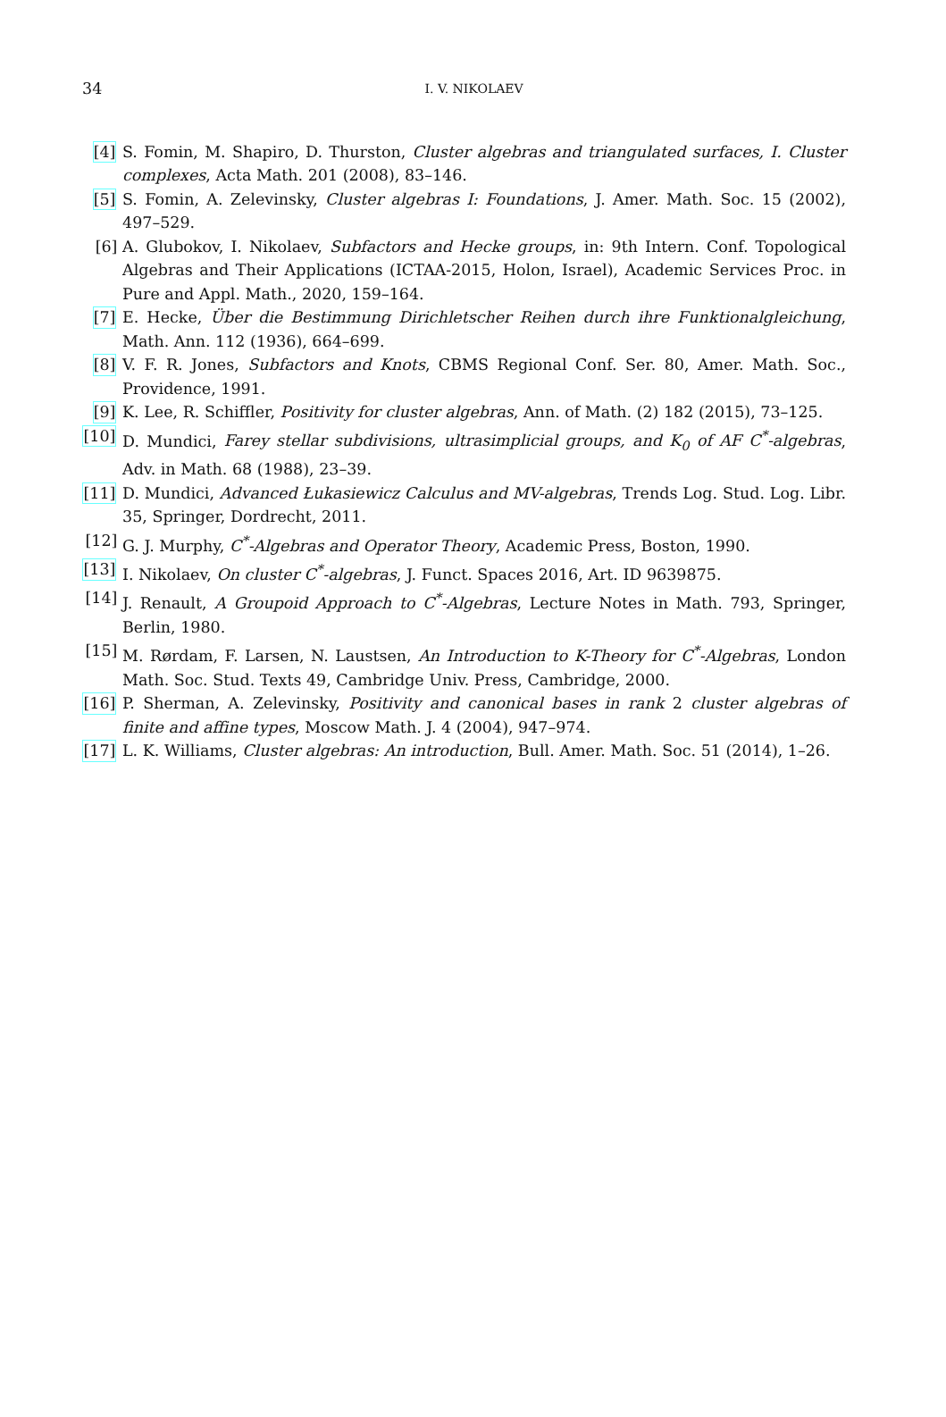34 I. V. NIKOLAEV
[4] S. Fomin, M. Shapiro, D. Thurston, Cluster algebras and triangulated surfaces, I. Cluster complexes, Acta Math. 201 (2008), 83–146.
[5] S. Fomin, A. Zelevinsky, Cluster algebras I: Foundations, J. Amer. Math. Soc. 15 (2002), 497–529.
[6] A. Glubokov, I. Nikolaev, Subfactors and Hecke groups, in: 9th Intern. Conf. Topological Algebras and Their Applications (ICTAA-2015, Holon, Israel), Academic Services Proc. in Pure and Appl. Math., 2020, 159–164.
[7] E. Hecke, Über die Bestimmung Dirichletscher Reihen durch ihre Funktionalgleichung, Math. Ann. 112 (1936), 664–699.
[8] V. F. R. Jones, Subfactors and Knots, CBMS Regional Conf. Ser. 80, Amer. Math. Soc., Providence, 1991.
[9] K. Lee, R. Schiffler, Positivity for cluster algebras, Ann. of Math. (2) 182 (2015), 73–125.
[10] D. Mundici, Farey stellar subdivisions, ultrasimplicial groups, and K<sub>0</sub> of AF C<sup>*</sup>-algebras, Adv. in Math. 68 (1988), 23–39.
[11] D. Mundici, Advanced Łukasiewicz Calculus and MV-algebras, Trends Log. Stud. Log. Libr. 35, Springer, Dordrecht, 2011.
[12] G. J. Murphy, C<sup>*</sup>-Algebras and Operator Theory, Academic Press, Boston, 1990.
[13] I. Nikolaev, On cluster C<sup>*</sup>-algebras, J. Funct. Spaces 2016, Art. ID 9639875.
[14] J. Renault, A Groupoid Approach to C<sup>*</sup>-Algebras, Lecture Notes in Math. 793, Springer, Berlin, 1980.
[15] M. Rørdam, F. Larsen, N. Laustsen, An Introduction to K-Theory for C<sup>*</sup>-Algebras, London Math. Soc. Stud. Texts 49, Cambridge Univ. Press, Cambridge, 2000.
[16] P. Sherman, A. Zelevinsky, Positivity and canonical bases in rank 2 cluster algebras of finite and affine types, Moscow Math. J. 4 (2004), 947–974.
[17] L. K. Williams, Cluster algebras: An introduction, Bull. Amer. Math. Soc. 51 (2014), 1–26.